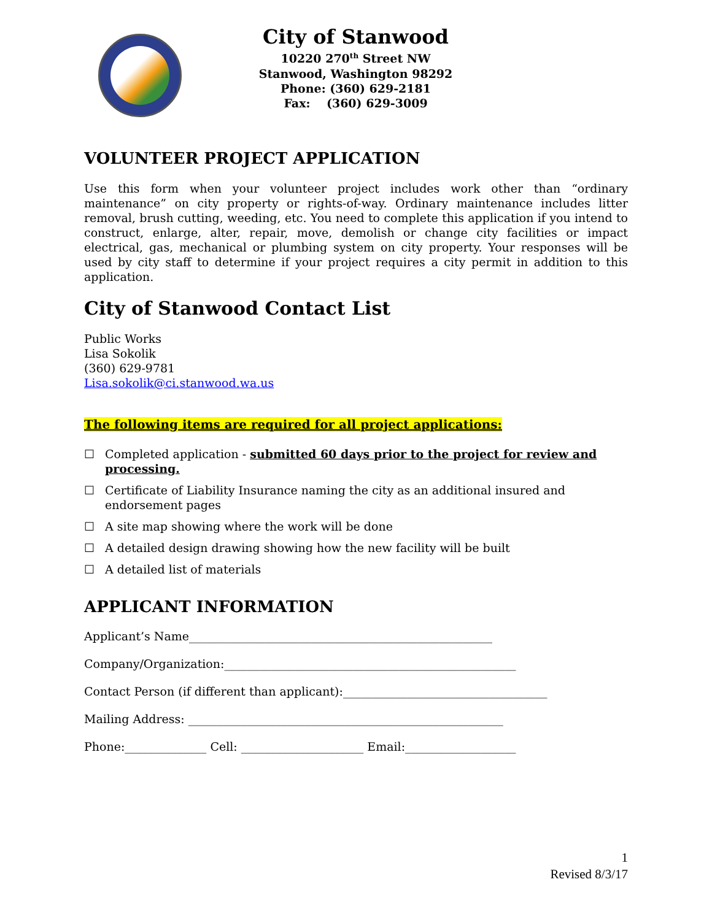City of Stanwood
10220 270<sup>th</sup> Street NW
Stanwood, Washington 98292
Phone: (360) 629-2181
Fax: (360) 629-3009
VOLUNTEER PROJECT APPLICATION
Use this form when your volunteer project includes work other than “ordinary maintenance” on city property or rights-of-way. Ordinary maintenance includes litter removal, brush cutting, weeding, etc. You need to complete this application if you intend to construct, enlarge, alter, repair, move, demolish or change city facilities or impact electrical, gas, mechanical or plumbing system on city property. Your responses will be used by city staff to determine if your project requires a city permit in addition to this application.
City of Stanwood Contact List
Public Works
Lisa Sokolik
(360) 629-9781
Lisa.sokolik@ci.stanwood.wa.us
The following items are required for all project applications:
☐ Completed application - submitted 60 days prior to the project for review and processing.
☐ Certificate of Liability Insurance naming the city as an additional insured and endorsement pages
☐ A site map showing where the work will be done
☐ A detailed design drawing showing how the new facility will be built
☐ A detailed list of materials
APPLICANT INFORMATION
Applicant’s Name____________________________________________________
Company/Organization:__________________________________________________
Contact Person (if different than applicant):___________________________________
Mailing Address: ______________________________________________________
Phone:______________ Cell: _____________________ Email:___________________
1
Revised 8/3/17